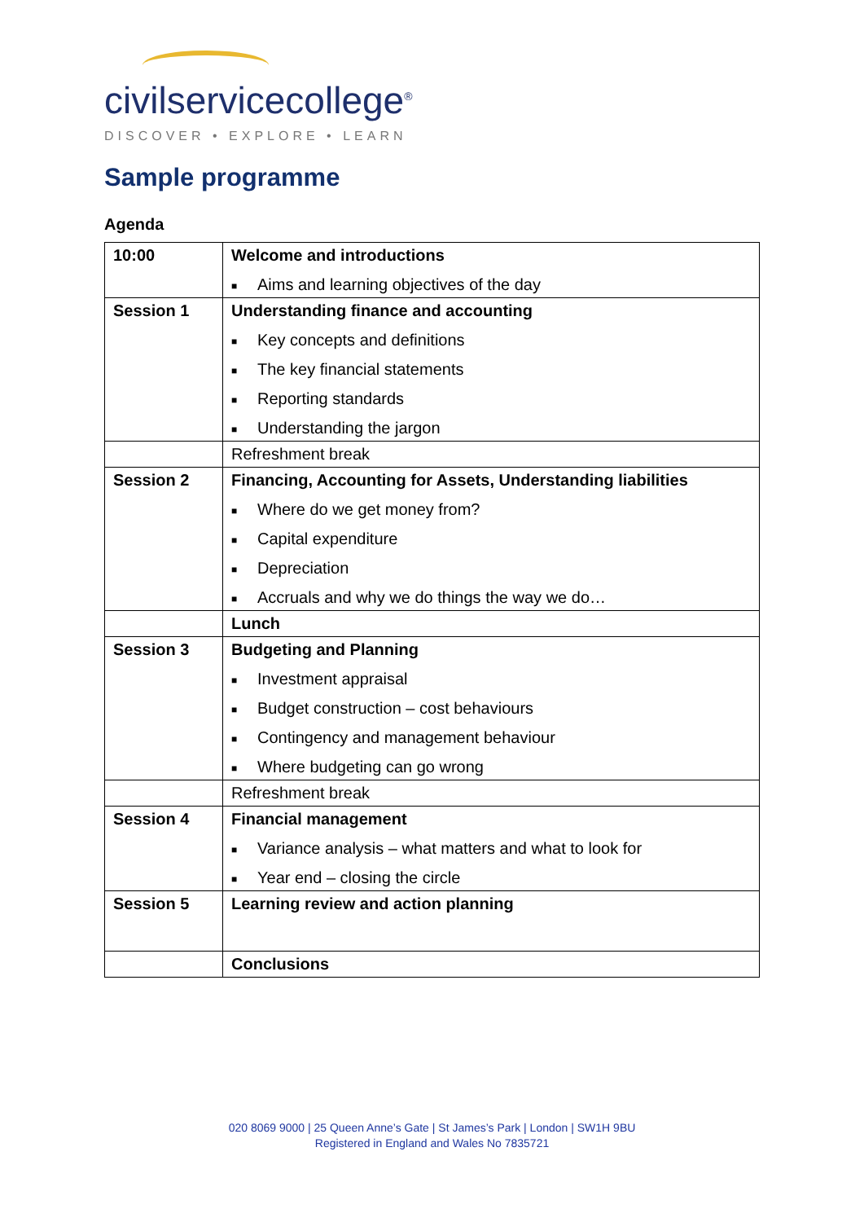civilservicecollege<sup>®</sup>
DISCOVER • EXPLORE • LEARN
Sample programme
Agenda
| 10:00 | Welcome and introductions ■ Aims and learning objectives of the day |
| Session 1 | Understanding finance and accounting ■ Key concepts and definitions ■ The key financial statements ■ Reporting standards ■ Understanding the jargon |
| | Refreshment break |
| Session 2 | Financing, Accounting for Assets, Understanding liabilities ■ Where do we get money from? ■ Capital expenditure ■ Depreciation ■ Accruals and why we do things the way we do… |
| | Lunch |
| Session 3 | Budgeting and Planning ■ Investment appraisal ■ Budget construction – cost behaviours ■ Contingency and management behaviour ■ Where budgeting can go wrong |
| | Refreshment break |
| Session 4 | Financial management ■ Variance analysis – what matters and what to look for ■ Year end – closing the circle |
| Session 5 | Learning review and action planning |
| | Conclusions |
020 8069 9000 | 25 Queen Anne’s Gate | St James’s Park | London | SW1H 9BU
Registered in England and Wales No 7835721